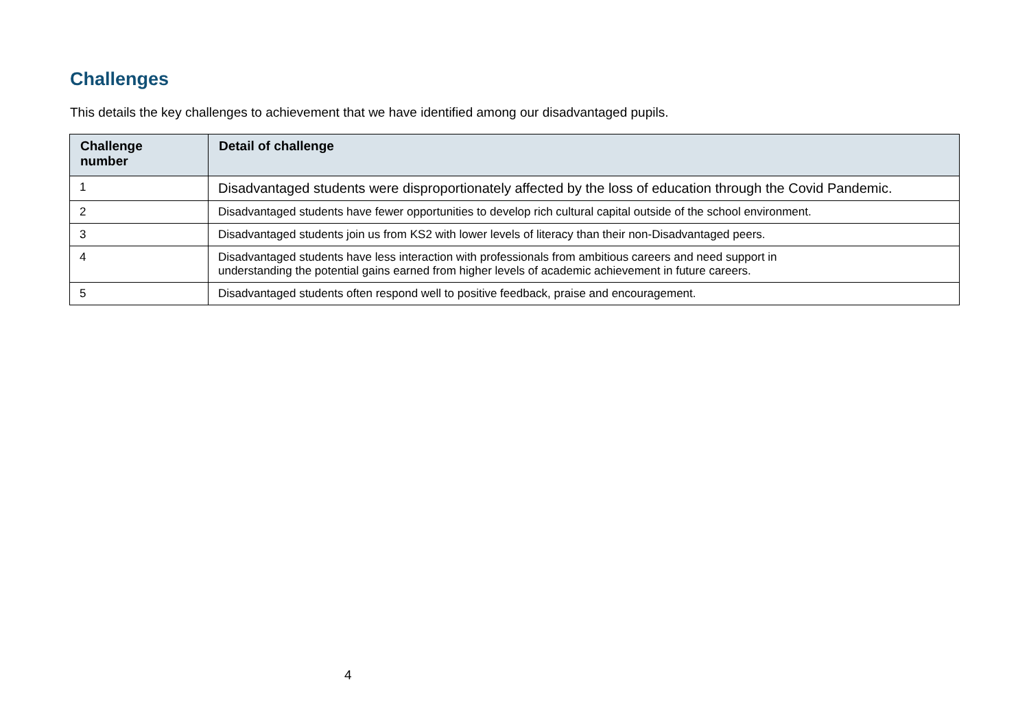Challenges
This details the key challenges to achievement that we have identified among our disadvantaged pupils.
| Challenge number | Detail of challenge |
| --- | --- |
| 1 | Disadvantaged students were disproportionately affected by the loss of education through the Covid Pandemic. |
| 2 | Disadvantaged students have fewer opportunities to develop rich cultural capital outside of the school environment. |
| 3 | Disadvantaged students join us from KS2 with lower levels of literacy than their non-Disadvantaged peers. |
| 4 | Disadvantaged students have less interaction with professionals from ambitious careers and need support in understanding the potential gains earned from higher levels of academic achievement in future careers. |
| 5 | Disadvantaged students often respond well to positive feedback, praise and encouragement. |
4